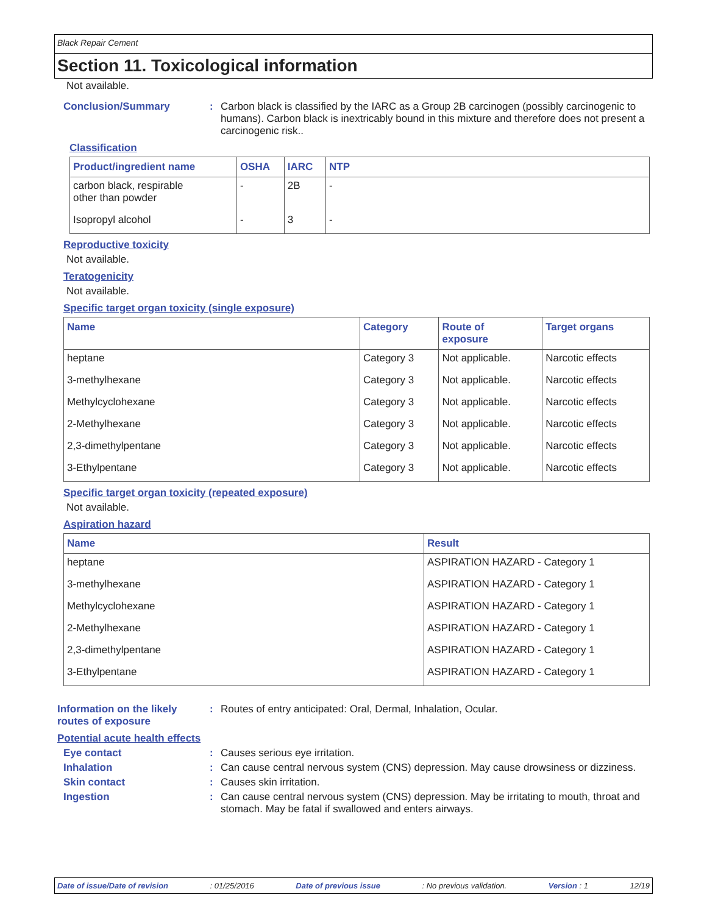Black Repair Cement
Section 11. Toxicological information
Not available.
Conclusion/Summary : Carbon black is classified by the IARC as a Group 2B carcinogen (possibly carcinogenic to humans). Carbon black is inextricably bound in this mixture and therefore does not present a carcinogenic risk..
Classification
| Product/ingredient name | OSHA | IARC | NTP |
| --- | --- | --- | --- |
| carbon black, respirable other than powder | - | 2B | - |
| Isopropyl alcohol | - | 3 | - |
Reproductive toxicity
Not available.
Teratogenicity
Not available.
Specific target organ toxicity (single exposure)
| Name | Category | Route of exposure | Target organs |
| --- | --- | --- | --- |
| heptane | Category 3 | Not applicable. | Narcotic effects |
| 3-methylhexane | Category 3 | Not applicable. | Narcotic effects |
| Methylcyclohexane | Category 3 | Not applicable. | Narcotic effects |
| 2-Methylhexane | Category 3 | Not applicable. | Narcotic effects |
| 2,3-dimethylpentane | Category 3 | Not applicable. | Narcotic effects |
| 3-Ethylpentane | Category 3 | Not applicable. | Narcotic effects |
Specific target organ toxicity (repeated exposure)
Not available.
Aspiration hazard
| Name | Result |
| --- | --- |
| heptane | ASPIRATION HAZARD - Category 1 |
| 3-methylhexane | ASPIRATION HAZARD - Category 1 |
| Methylcyclohexane | ASPIRATION HAZARD - Category 1 |
| 2-Methylhexane | ASPIRATION HAZARD - Category 1 |
| 2,3-dimethylpentane | ASPIRATION HAZARD - Category 1 |
| 3-Ethylpentane | ASPIRATION HAZARD - Category 1 |
Information on the likely routes of exposure
: Routes of entry anticipated: Oral, Dermal, Inhalation, Ocular.
Potential acute health effects
Eye contact : Causes serious eye irritation.
Inhalation : Can cause central nervous system (CNS) depression. May cause drowsiness or dizziness.
Skin contact : Causes skin irritation.
Ingestion : Can cause central nervous system (CNS) depression. May be irritating to mouth, throat and stomach. May be fatal if swallowed and enters airways.
Date of issue/Date of revision : 01/25/2016 Date of previous issue : No previous validation. Version : 1 12/19